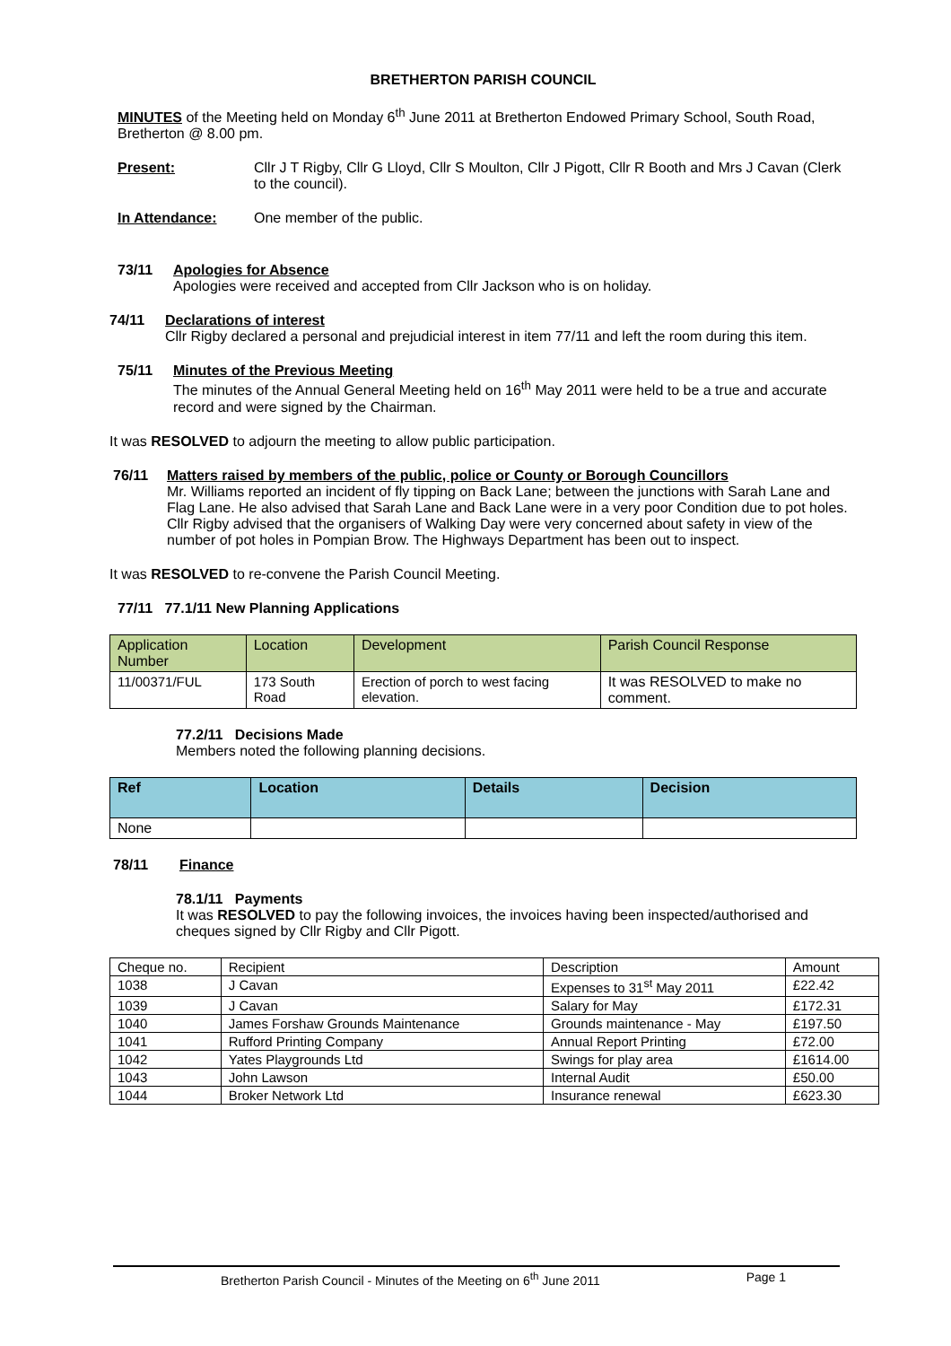BRETHERTON PARISH COUNCIL
MINUTES of the Meeting held on Monday 6<sup>th</sup> June 2011 at Bretherton Endowed Primary School, South Road, Bretherton @ 8.00 pm.
Present: Cllr J T Rigby, Cllr G Lloyd, Cllr S Moulton, Cllr J Pigott, Cllr R Booth and Mrs J Cavan (Clerk to the council).
In Attendance: One member of the public.
73/11 Apologies for Absence
Apologies were received and accepted from Cllr Jackson who is on holiday.
74/11 Declarations of interest
Cllr Rigby declared a personal and prejudicial interest in item 77/11 and left the room during this item.
75/11 Minutes of the Previous Meeting
The minutes of the Annual General Meeting held on 16<sup>th</sup> May 2011 were held to be a true and accurate record and were signed by the Chairman.
It was RESOLVED to adjourn the meeting to allow public participation.
76/11 Matters raised by members of the public, police or County or Borough Councillors
Mr. Williams reported an incident of fly tipping on Back Lane; between the junctions with Sarah Lane and Flag Lane. He also advised that Sarah Lane and Back Lane were in a very poor Condition due to pot holes.
Cllr Rigby advised that the organisers of Walking Day were very concerned about safety in view of the number of pot holes in Pompian Brow. The Highways Department has been out to inspect.
It was RESOLVED to re-convene the Parish Council Meeting.
77/11 77.1/11 New Planning Applications
| Application Number | Location | Development | Parish Council Response |
| --- | --- | --- | --- |
| 11/00371/FUL | 173 South Road | Erection of porch to west facing elevation. | It was RESOLVED to make no comment. |
77.2/11 Decisions Made
Members noted the following planning decisions.
| Ref | Location | Details | Decision |
| --- | --- | --- | --- |
| None | | | |
78/11 Finance
78.1/11 Payments
It was RESOLVED to pay the following invoices, the invoices having been inspected/authorised and cheques signed by Cllr Rigby and Cllr Pigott.
| Cheque no. | Recipient | Description | Amount |
| --- | --- | --- | --- |
| 1038 | J Cavan | Expenses to 31<sup>st</sup> May 2011 | £22.42 |
| 1039 | J Cavan | Salary for May | £172.31 |
| 1040 | James Forshaw Grounds Maintenance | Grounds maintenance - May | £197.50 |
| 1041 | Rufford Printing Company | Annual Report Printing | £72.00 |
| 1042 | Yates Playgrounds Ltd | Swings for play area | £1614.00 |
| 1043 | John Lawson | Internal Audit | £50.00 |
| 1044 | Broker Network Ltd | Insurance renewal | £623.30 |
Bretherton Parish Council - Minutes of the Meeting on 6<sup>th</sup> June 2011 Page 1